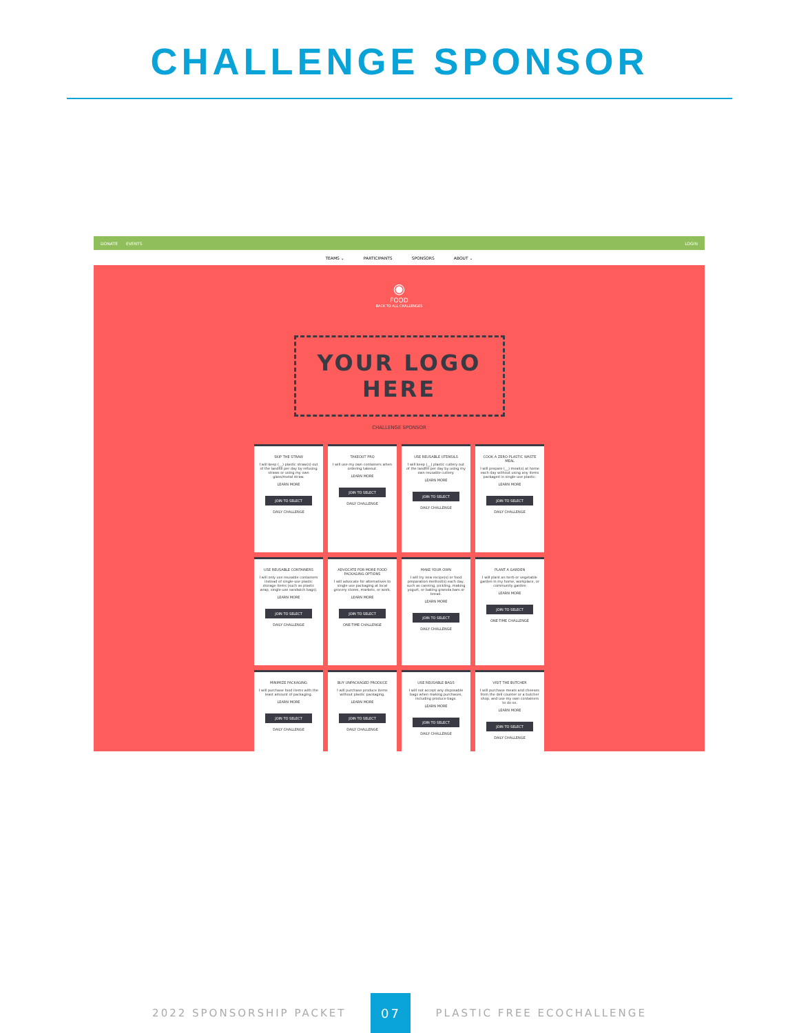CHALLENGE SPONSOR
DONATE EVENTS LOGIN
TEAMS ⌄ PARTICIPANTS SPONSORS ABOUT ⌄
◉
FOOD
BACK TO ALL CHALLENGES
YOUR LOGO HERE
CHALLENGE SPONSOR
SKIP THE STRAW
I will keep (__) plastic straw(s) out of the landfill per day by refusing straws or using my own glass/metal straw.
LEARN MORE
JOIN TO SELECT
DAILY CHALLENGE
TAKEOUT PRO
I will use my own containers when ordering takeout.
LEARN MORE
JOIN TO SELECT
DAILY CHALLENGE
USE REUSABLE UTENSILS
I will keep (__) plastic cutlery out of the landfill per day by using my own reusable cutlery.
LEARN MORE
JOIN TO SELECT
DAILY CHALLENGE
COOK A ZERO-PLASTIC WASTE MEAL
I will prepare (__) meal(s) at home each day without using any items packaged in single-use plastic.
LEARN MORE
JOIN TO SELECT
DAILY CHALLENGE
USE REUSABLE CONTAINERS
I will only use reusable containers instead of single-use plastic storage items (such as plastic wrap, single-use sandwich bags).
LEARN MORE
JOIN TO SELECT
DAILY CHALLENGE
ADVOCATE FOR MORE FOOD PACKAGING OPTIONS
I will advocate for alternatives to single use packaging at local grocery stores, markets, or work.
LEARN MORE
JOIN TO SELECT
ONE-TIME CHALLENGE
MAKE YOUR OWN
I will try new recipe(s) or food preparation method(s) each day, such as canning, pickling, making yogurt, or baking granola bars or bread.
LEARN MORE
JOIN TO SELECT
DAILY CHALLENGE
PLANT A GARDEN
I will plant an herb or vegetable garden in my home, workplace, or community garden
LEARN MORE
JOIN TO SELECT
ONE-TIME CHALLENGE
MINIMIZE PACKAGING
I will purchase food items with the least amount of packaging.
LEARN MORE
JOIN TO SELECT
DAILY CHALLENGE
BUY UNPACKAGED PRODUCE
I will purchase produce items without plastic packaging.
LEARN MORE
JOIN TO SELECT
DAILY CHALLENGE
USE REUSABLE BAGS
I will not accept any disposable bags when making purchases, including produce bags.
LEARN MORE
JOIN TO SELECT
DAILY CHALLENGE
VISIT THE BUTCHER
I will purchase meats and cheeses from the deli counter or a butcher shop, and use my own containers to do so.
LEARN MORE
JOIN TO SELECT
DAILY CHALLENGE
2022 SPONSORSHIP PACKET 07 PLASTIC FREE ECOCHALLENGE